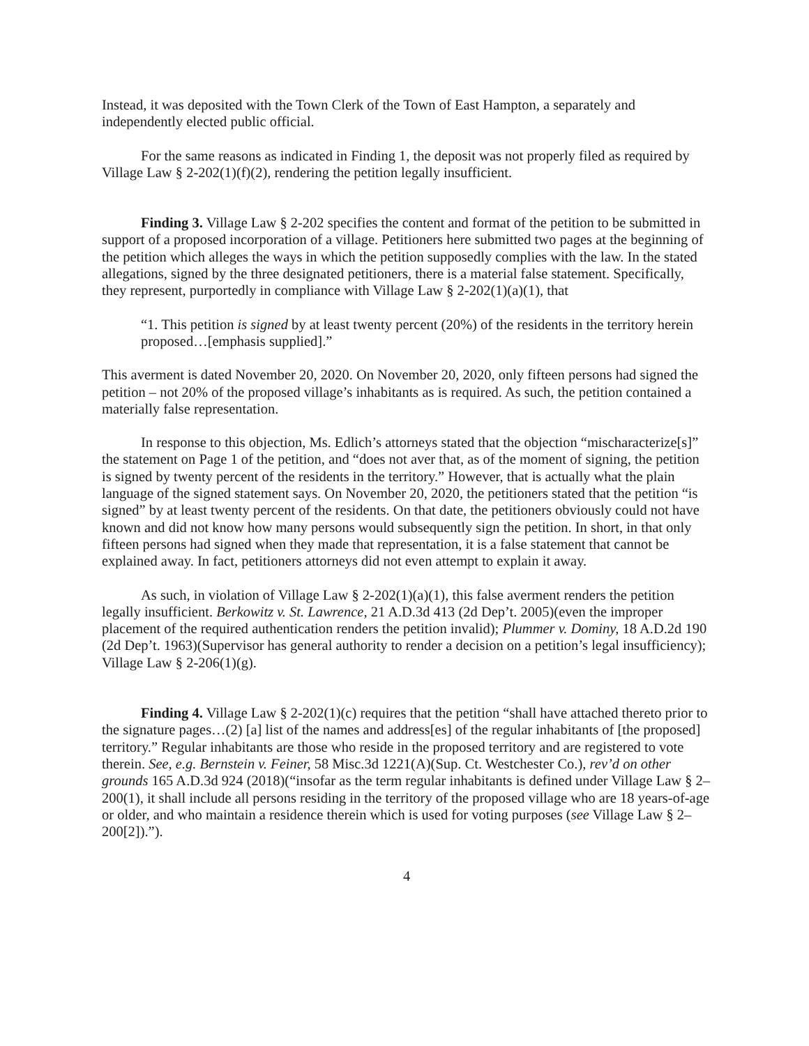Instead, it was deposited with the Town Clerk of the Town of East Hampton, a separately and independently elected public official.
For the same reasons as indicated in Finding 1, the deposit was not properly filed as required by Village Law § 2-202(1)(f)(2), rendering the petition legally insufficient.
Finding 3. Village Law § 2-202 specifies the content and format of the petition to be submitted in support of a proposed incorporation of a village. Petitioners here submitted two pages at the beginning of the petition which alleges the ways in which the petition supposedly complies with the law. In the stated allegations, signed by the three designated petitioners, there is a material false statement. Specifically, they represent, purportedly in compliance with Village Law § 2-202(1)(a)(1), that
“1. This petition is signed by at least twenty percent (20%) of the residents in the territory herein proposed…[emphasis supplied].”
This averment is dated November 20, 2020. On November 20, 2020, only fifteen persons had signed the petition – not 20% of the proposed village’s inhabitants as is required. As such, the petition contained a materially false representation.
In response to this objection, Ms. Edlich’s attorneys stated that the objection “mischaracterize[s]” the statement on Page 1 of the petition, and “does not aver that, as of the moment of signing, the petition is signed by twenty percent of the residents in the territory.” However, that is actually what the plain language of the signed statement says. On November 20, 2020, the petitioners stated that the petition “is signed” by at least twenty percent of the residents. On that date, the petitioners obviously could not have known and did not know how many persons would subsequently sign the petition. In short, in that only fifteen persons had signed when they made that representation, it is a false statement that cannot be explained away. In fact, petitioners attorneys did not even attempt to explain it away.
As such, in violation of Village Law § 2-202(1)(a)(1), this false averment renders the petition legally insufficient. Berkowitz v. St. Lawrence, 21 A.D.3d 413 (2d Dep’t. 2005)(even the improper placement of the required authentication renders the petition invalid); Plummer v. Dominy, 18 A.D.2d 190 (2d Dep’t. 1963)(Supervisor has general authority to render a decision on a petition’s legal insufficiency); Village Law § 2-206(1)(g).
Finding 4. Village Law § 2-202(1)(c) requires that the petition “shall have attached thereto prior to the signature pages…(2) [a] list of the names and address[es] of the regular inhabitants of [the proposed] territory.” Regular inhabitants are those who reside in the proposed territory and are registered to vote therein. See, e.g. Bernstein v. Feiner, 58 Misc.3d 1221(A)(Sup. Ct. Westchester Co.), rev’d on other grounds 165 A.D.3d 924 (2018)(“insofar as the term regular inhabitants is defined under Village Law § 2–200(1), it shall include all persons residing in the territory of the proposed village who are 18 years-of-age or older, and who maintain a residence therein which is used for voting purposes (see Village Law § 2–200[2]).”).
4